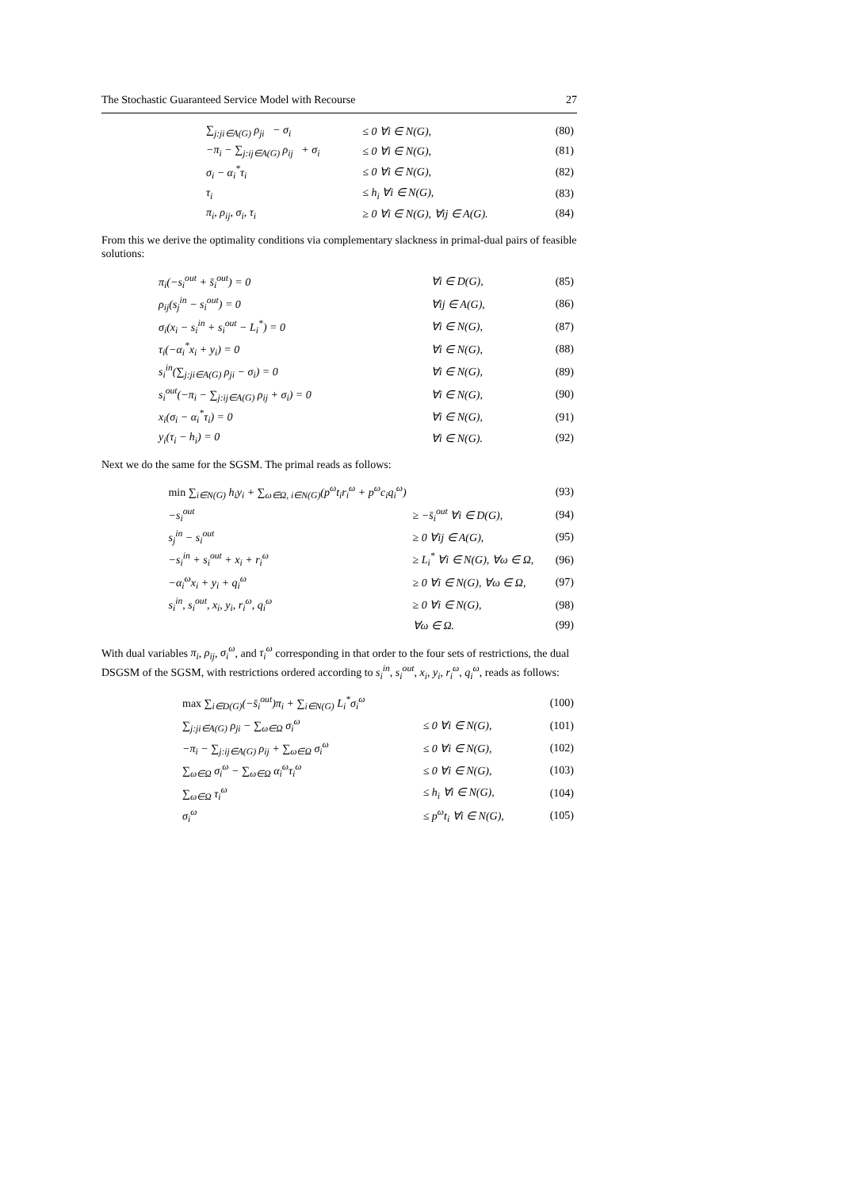The Stochastic Guaranteed Service Model with Recourse 27
| | ∑<sub>j:ji∈A(G)</sub> ρ<sub>ji</sub> − σ<sub>i</sub> | ≤ 0 ∀i ∈ N(G), | (80) |
| | −π<sub>i</sub> − ∑<sub>j:ij∈A(G)</sub> ρ<sub>ij</sub> + σ<sub>i</sub> | ≤ 0 ∀i ∈ N(G), | (81) |
| | σ<sub>i</sub> − α<sub>i</sub><sup>*</sup>τ<sub>i</sub> | ≤ 0 ∀i ∈ N(G), | (82) |
| | τ<sub>i</sub> | ≤ h<sub>i</sub> ∀i ∈ N(G), | (83) |
| | π<sub>i</sub>, ρ<sub>ij</sub>, σ<sub>i</sub>, τ<sub>i</sub> | ≥ 0 ∀i ∈ N(G), ∀ij ∈ A(G). | (84) |
From this we derive the optimality conditions via complementary slackness in primal-dual pairs of feasible solutions:
| | π<sub>i</sub>(−s<sub>i</sub><sup>out</sup> + s̄<sub>i</sub><sup>out</sup>) = 0 | ∀i ∈ D(G), | (85) |
| | ρ<sub>ij</sub>(s<sub>j</sub><sup>in</sup> − s<sub>i</sub><sup>out</sup>) = 0 | ∀ij ∈ A(G), | (86) |
| | σ<sub>i</sub>(x<sub>i</sub> − s<sub>i</sub><sup>in</sup> + s<sub>i</sub><sup>out</sup> − L<sub>i</sub><sup>*</sup>) = 0 | ∀i ∈ N(G), | (87) |
| | τ<sub>i</sub>(−α<sub>i</sub><sup>*</sup>x<sub>i</sub> + y<sub>i</sub>) = 0 | ∀i ∈ N(G), | (88) |
| | s<sub>i</sub><sup>in</sup>(∑<sub>j:ji∈A(G)</sub> ρ<sub>ji</sub> − σ<sub>i</sub>) = 0 | ∀i ∈ N(G), | (89) |
| | s<sub>i</sub><sup>out</sup>(−π<sub>i</sub> − ∑<sub>j:ij∈A(G)</sub> ρ<sub>ij</sub> + σ<sub>i</sub>) = 0 | ∀i ∈ N(G), | (90) |
| | x<sub>i</sub>(σ<sub>i</sub> − α<sub>i</sub><sup>*</sup>τ<sub>i</sub>) = 0 | ∀i ∈ N(G), | (91) |
| | y<sub>i</sub>(τ<sub>i</sub> − h<sub>i</sub>) = 0 | ∀i ∈ N(G). | (92) |
Next we do the same for the SGSM. The primal reads as follows:
| | min ∑<sub>i∈N(G)</sub> h<sub>i</sub>y<sub>i</sub> + ∑<sub>ω∈Ω, i∈N(G)</sub>(p<sup>ω</sup>t<sub>i</sub>r<sub>i</sub><sup>ω</sup> + p<sup>ω</sup>c<sub>i</sub>q<sub>i</sub><sup>ω</sup>) | | (93) |
| | −s<sub>i</sub><sup>out</sup> | ≥ −s̄<sub>i</sub><sup>out</sup> ∀i ∈ D(G), | (94) |
| | s<sub>j</sub><sup>in</sup> − s<sub>i</sub><sup>out</sup> | ≥ 0 ∀ij ∈ A(G), | (95) |
| | −s<sub>i</sub><sup>in</sup> + s<sub>i</sub><sup>out</sup> + x<sub>i</sub> + r<sub>i</sub><sup>ω</sup> | ≥ L<sub>i</sub><sup>*</sup> ∀i ∈ N(G), ∀ω ∈ Ω, | (96) |
| | −α<sub>i</sub><sup>ω</sup>x<sub>i</sub> + y<sub>i</sub> + q<sub>i</sub><sup>ω</sup> | ≥ 0 ∀i ∈ N(G), ∀ω ∈ Ω, | (97) |
| | s<sub>i</sub><sup>in</sup>, s<sub>i</sub><sup>out</sup>, x<sub>i</sub>, y<sub>i</sub>, r<sub>i</sub><sup>ω</sup>, q<sub>i</sub><sup>ω</sup> | ≥ 0 ∀i ∈ N(G), | (98) |
| | | ∀ω ∈ Ω. | (99) |
With dual variables π<sub>i</sub>, ρ<sub>ij</sub>, σ<sub>i</sub><sup>ω</sup>, and τ<sub>i</sub><sup>ω</sup> corresponding in that order to the four sets of restrictions, the dual DSGSM of the SGSM, with restrictions ordered according to s<sub>i</sub><sup>in</sup>, s<sub>i</sub><sup>out</sup>, x<sub>i</sub>, y<sub>i</sub>, r<sub>i</sub><sup>ω</sup>, q<sub>i</sub><sup>ω</sup>, reads as follows:
| | max ∑<sub>i∈D(G)</sub>(−s̄<sub>i</sub><sup>out</sup>)π<sub>i</sub> + ∑<sub>i∈N(G)</sub> L<sub>i</sub><sup>*</sup>σ<sub>i</sub><sup>ω</sup> | | (100) |
| | ∑<sub>j:ji∈A(G)</sub> ρ<sub>ji</sub> − ∑<sub>ω∈Ω</sub> σ<sub>i</sub><sup>ω</sup> | ≤ 0 ∀i ∈ N(G), | (101) |
| | −π<sub>i</sub> − ∑<sub>j:ij∈A(G)</sub> ρ<sub>ij</sub> + ∑<sub>ω∈Ω</sub> σ<sub>i</sub><sup>ω</sup> | ≤ 0 ∀i ∈ N(G), | (102) |
| | ∑<sub>ω∈Ω</sub> σ<sub>i</sub><sup>ω</sup> − ∑<sub>ω∈Ω</sub> α<sub>i</sub><sup>ω</sup>τ<sub>i</sub><sup>ω</sup> | ≤ 0 ∀i ∈ N(G), | (103) |
| | ∑<sub>ω∈Ω</sub> τ<sub>i</sub><sup>ω</sup> | ≤ h<sub>i</sub> ∀i ∈ N(G), | (104) |
| | σ<sub>i</sub><sup>ω</sup> | ≤ p<sup>ω</sup>t<sub>i</sub> ∀i ∈ N(G), | (105) |